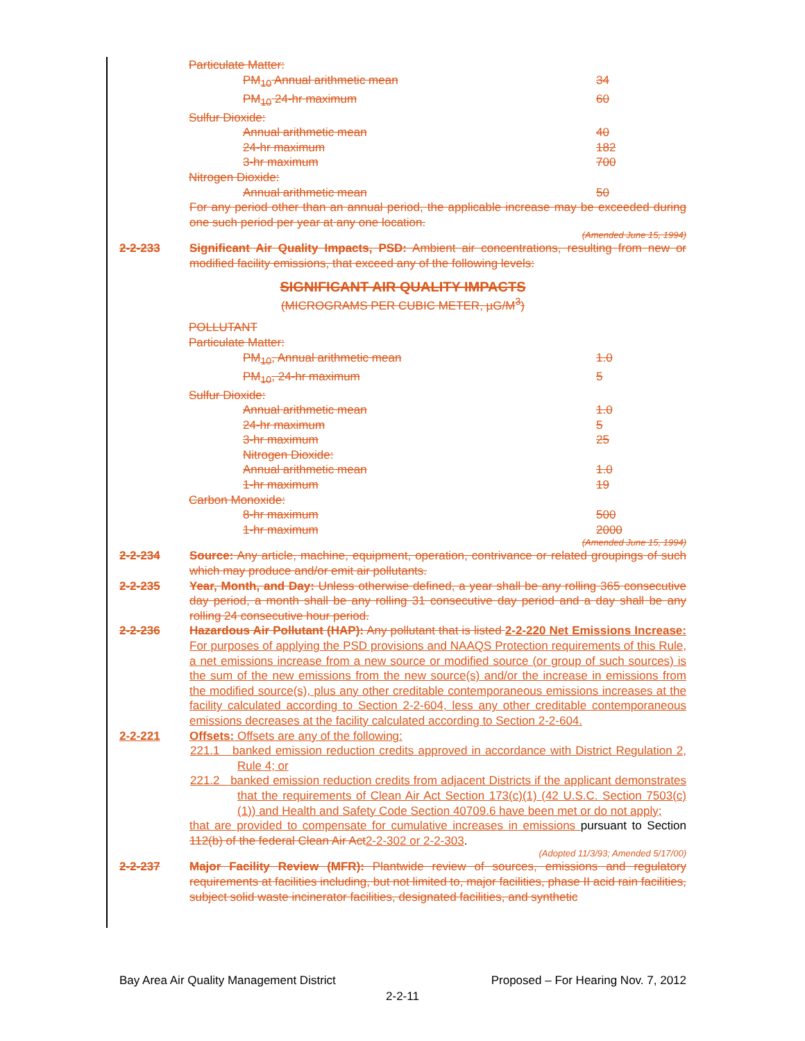| Particulate Matter: | |
| PM<sub>10</sub> Annual arithmetic mean | 34 |
| PM<sub>10</sub> 24-hr maximum | 60 |
| Sulfur Dioxide: | |
| Annual arithmetic mean | 40 |
| 24-hr maximum | 182 |
| 3-hr maximum | 700 |
| Nitrogen Dioxide: | |
| Annual arithmetic mean | 50 |
For any period other than an annual period, the applicable increase may be exceeded during one such period per year at any one location.
(Amended June 15, 1994)
2-2-233 Significant Air Quality Impacts, PSD: Ambient air concentrations, resulting from new or modified facility emissions, that exceed any of the following levels:
SIGNIFICANT AIR QUALITY IMPACTS
(MICROGRAMS PER CUBIC METER, µG/M<sup>3</sup>)
| POLLUTANT | |
| Particulate Matter: | |
| PM<sub>10</sub>, Annual arithmetic mean | 1.0 |
| PM<sub>10</sub>, 24-hr maximum | 5 |
| Sulfur Dioxide: | |
| Annual arithmetic mean | 1.0 |
| 24-hr maximum | 5 |
| 3-hr maximum | 25 |
| Nitrogen Dioxide: | |
| Annual arithmetic mean | 1.0 |
| 1-hr maximum | 19 |
| Carbon Monoxide: | |
| 8-hr maximum | 500 |
| 1-hr maximum | 2000 |
(Amended June 15, 1994)
2-2-234 Source: Any article, machine, equipment, operation, contrivance or related groupings of such which may produce and/or emit air pollutants.
2-2-235 Year, Month, and Day: Unless otherwise defined, a year shall be any rolling 365 consecutive day period, a month shall be any rolling 31 consecutive day period and a day shall be any rolling 24 consecutive hour period.
2-2-236 Hazardous Air Pollutant (HAP): Any pollutant that is listed 2-2-220 Net Emissions Increase: For purposes of applying the PSD provisions and NAAQS Protection requirements of this Rule, a net emissions increase from a new source or modified source (or group of such sources) is the sum of the new emissions from the new source(s) and/or the increase in emissions from the modified source(s), plus any other creditable contemporaneous emissions increases at the facility calculated according to Section 2-2-604, less any other creditable contemporaneous emissions decreases at the facility calculated according to Section 2-2-604.
2-2-221 Offsets: Offsets are any of the following:
221.1 banked emission reduction credits approved in accordance with District Regulation 2, Rule 4; or
221.2 banked emission reduction credits from adjacent Districts if the applicant demonstrates that the requirements of Clean Air Act Section 173(c)(1) (42 U.S.C. Section 7503(c)(1)) and Health and Safety Code Section 40709.6 have been met or do not apply;
that are provided to compensate for cumulative increases in emissions pursuant to Section 112(b) of the federal Clean Air Act2-2-302 or 2-2-303.
(Adopted 11/3/93; Amended 5/17/00)
2-2-237 Major Facility Review (MFR): Plantwide review of sources, emissions and regulatory requirements at facilities including, but not limited to, major facilities, phase II acid rain facilities, subject solid waste incinerator facilities, designated facilities, and synthetic
Bay Area Air Quality Management District Proposed – For Hearing Nov. 7, 2012
2-2-11